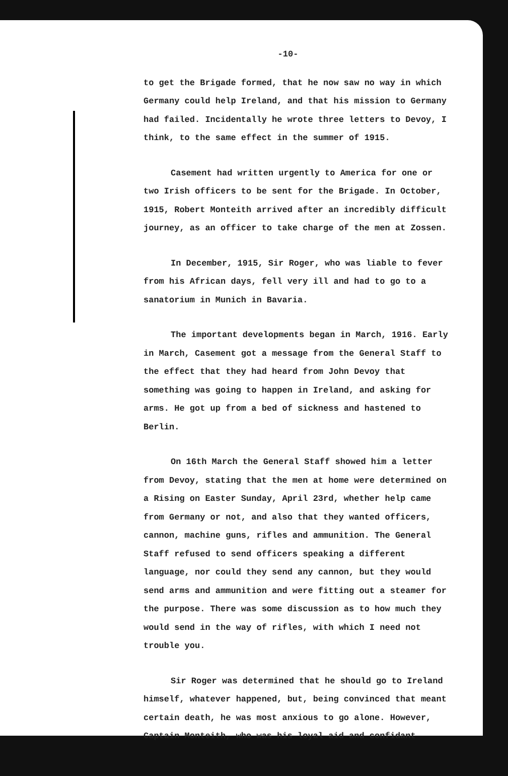-10-
to get the Brigade formed, that he now saw no way in which Germany could help Ireland, and that his mission to Germany had failed. Incidentally he wrote three letters to Devoy, I think, to the same effect in the summer of 1915.
Casement had written urgently to America for one or two Irish officers to be sent for the Brigade. In October, 1915, Robert Monteith arrived after an incredibly difficult journey, as an officer to take charge of the men at Zossen.
In December, 1915, Sir Roger, who was liable to fever from his African days, fell very ill and had to go to a sanatorium in Munich in Bavaria.
The important developments began in March, 1916. Early in March, Casement got a message from the General Staff to the effect that they had heard from John Devoy that something was going to happen in Ireland, and asking for arms. He got up from a bed of sickness and hastened to Berlin.
On 16th March the General Staff showed him a letter from Devoy, stating that the men at home were determined on a Rising on Easter Sunday, April 23rd, whether help came from Germany or not, and also that they wanted officers, cannon, machine guns, rifles and ammunition. The General Staff refused to send officers speaking a different language, nor could they send any cannon, but they would send arms and ammunition and were fitting out a steamer for the purpose. There was some discussion as to how much they would send in the way of rifles, with which I need not trouble you.
Sir Roger was determined that he should go to Ireland himself, whatever happened, but, being convinced that meant certain death, he was most anxious to go alone. However, Captain Monteith, who was his loyal aid and confidant